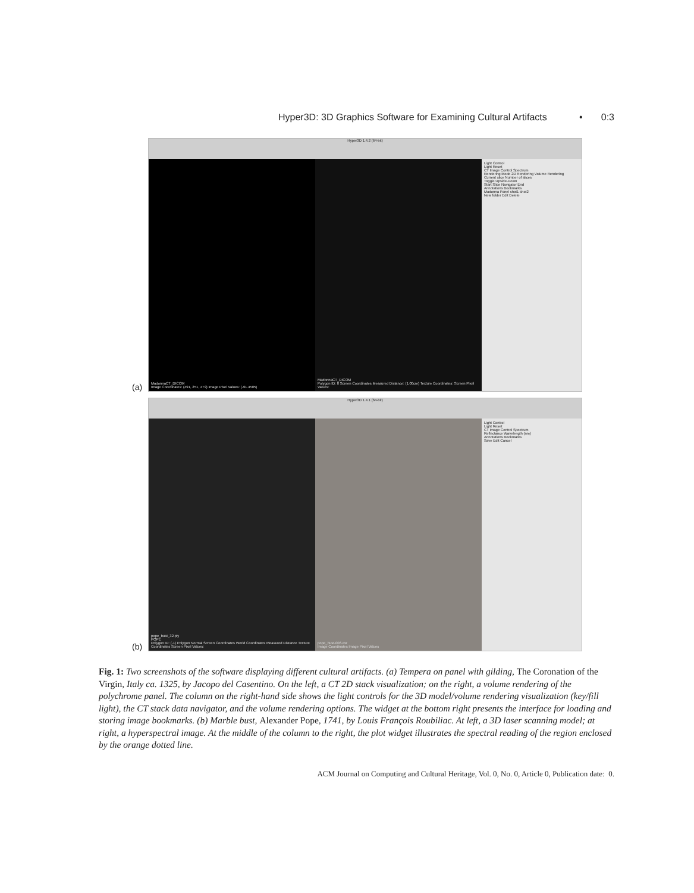Hyper3D: 3D Graphics Software for Examining Cultural Artifacts • 0:3
(a)
Hyper3D 1.4.2 (64-bit)
MadonnaCT_DICOM
Image Coordinates: (491, 251, 479) Image Pixel Values: (-91.4505)
MadonnaCT_DICOM
Polygon ID: 0 Screen Coordinates Measured Distance: (1.00cm) Texture Coordinates: Screen Pixel Values:
Light Control
Light Reset
CT Image Control Spectrum
Rendering Mode 2D Rendering Volume Rendering
Current slice Number of slices
Toggle Upside-Down
Start Slice Navigator End
Annotations Bookmarks
Madonna Panel shot1 shot2
New folder Edit Delete
(b)
Hyper3D 1.4.1 (64-bit)
pope_bust_32.ply
POPE
Polygon ID: (-1) Polygon Normal Screen Coordinates World Coordinates Measured Distance Texture Coordinates Screen Pixel Values:
pope_bust-006.exr
Image Coordinates Image Pixel Values
Light Control
Light Reset
CT Image Control Spectrum
Reflectance Wavelength (nm)
Annotations Bookmarks
Save Edit Cancel
Fig. 1: Two screenshots of the software displaying different cultural artifacts. (a) Tempera on panel with gilding, The Coronation of the Virgin, Italy ca. 1325, by Jacopo del Casentino. On the left, a CT 2D stack visualization; on the right, a volume rendering of the polychrome panel. The column on the right-hand side shows the light controls for the 3D model/volume rendering visualization (key/fill light), the CT stack data navigator, and the volume rendering options. The widget at the bottom right presents the interface for loading and storing image bookmarks. (b) Marble bust, Alexander Pope, 1741, by Louis François Roubiliac. At left, a 3D laser scanning model; at right, a hyperspectral image. At the middle of the column to the right, the plot widget illustrates the spectral reading of the region enclosed by the orange dotted line.
ACM Journal on Computing and Cultural Heritage, Vol. 0, No. 0, Article 0, Publication date: 0.